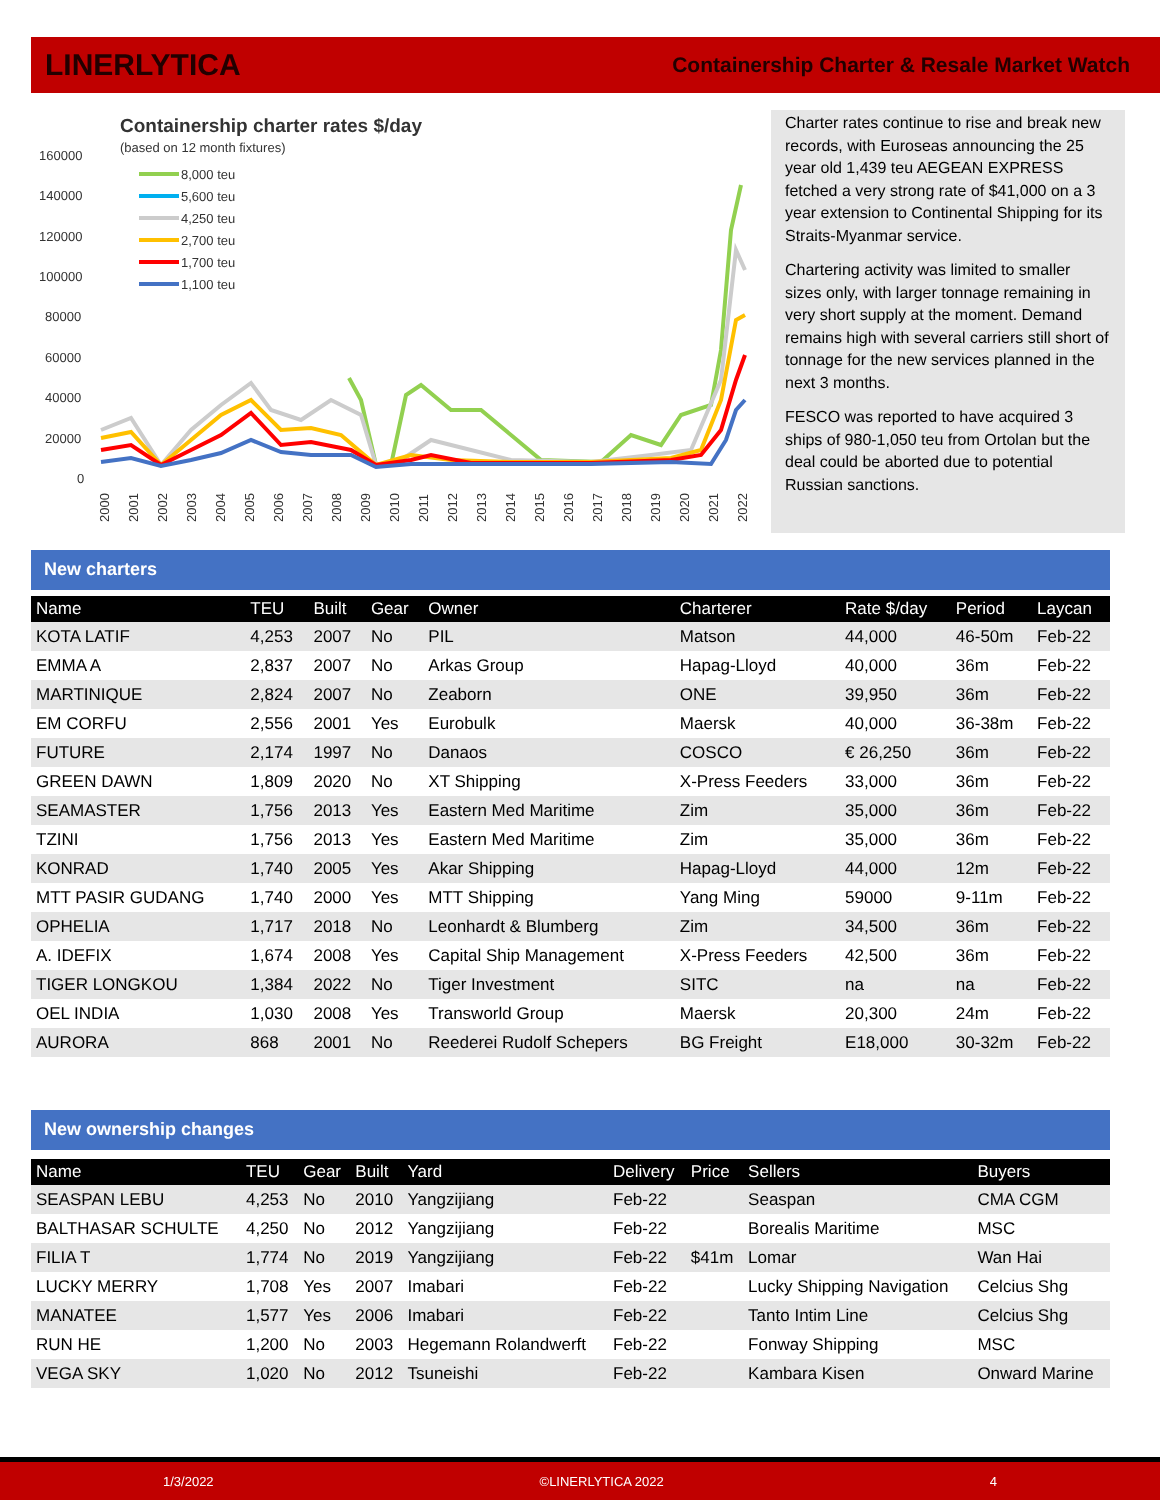LINERLYTICA Containership Charter & Resale Market Watch
Containership charter rates $/day
(based on 12 month fixtures)
160000
140000
120000
100000
80000
60000
40000
20000
0
8,000 teu
5,600 teu
4,250 teu
2,700 teu
1,700 teu
1,100 teu
2000
2001
2002
2003
2004
2005
2006
2007
2008
2009
2010
2011
2012
2013
2014
2015
2016
2017
2018
2019
2020
2021
2022
Charter rates continue to rise and break new records, with Euroseas announcing the 25 year old 1,439 teu AEGEAN EXPRESS fetched a very strong rate of $41,000 on a 3 year extension to Continental Shipping for its Straits-Myanmar service.
Chartering activity was limited to smaller sizes only, with larger tonnage remaining in very short supply at the moment. Demand remains high with several carriers still short of tonnage for the new services planned in the next 3 months.
FESCO was reported to have acquired 3 ships of 980-1,050 teu from Ortolan but the deal could be aborted due to potential Russian sanctions.
New charters
| Name | TEU | Built | Gear | Owner | Charterer | Rate $/day | Period | Laycan |
| --- | --- | --- | --- | --- | --- | --- | --- | --- |
| KOTA LATIF | 4,253 | 2007 | No | PIL | Matson | 44,000 | 46-50m | Feb-22 |
| EMMA A | 2,837 | 2007 | No | Arkas Group | Hapag-Lloyd | 40,000 | 36m | Feb-22 |
| MARTINIQUE | 2,824 | 2007 | No | Zeaborn | ONE | 39,950 | 36m | Feb-22 |
| EM CORFU | 2,556 | 2001 | Yes | Eurobulk | Maersk | 40,000 | 36-38m | Feb-22 |
| FUTURE | 2,174 | 1997 | No | Danaos | COSCO | € 26,250 | 36m | Feb-22 |
| GREEN DAWN | 1,809 | 2020 | No | XT Shipping | X-Press Feeders | 33,000 | 36m | Feb-22 |
| SEAMASTER | 1,756 | 2013 | Yes | Eastern Med Maritime | Zim | 35,000 | 36m | Feb-22 |
| TZINI | 1,756 | 2013 | Yes | Eastern Med Maritime | Zim | 35,000 | 36m | Feb-22 |
| KONRAD | 1,740 | 2005 | Yes | Akar Shipping | Hapag-Lloyd | 44,000 | 12m | Feb-22 |
| MTT PASIR GUDANG | 1,740 | 2000 | Yes | MTT Shipping | Yang Ming | 59000 | 9-11m | Feb-22 |
| OPHELIA | 1,717 | 2018 | No | Leonhardt & Blumberg | Zim | 34,500 | 36m | Feb-22 |
| A. IDEFIX | 1,674 | 2008 | Yes | Capital Ship Management | X-Press Feeders | 42,500 | 36m | Feb-22 |
| TIGER LONGKOU | 1,384 | 2022 | No | Tiger Investment | SITC | na | na | Feb-22 |
| OEL INDIA | 1,030 | 2008 | Yes | Transworld Group | Maersk | 20,300 | 24m | Feb-22 |
| AURORA | 868 | 2001 | No | Reederei Rudolf Schepers | BG Freight | E18,000 | 30-32m | Feb-22 |
New ownership changes
| Name | TEU | Gear | Built | Yard | Delivery | Price | Sellers | Buyers |
| --- | --- | --- | --- | --- | --- | --- | --- | --- |
| SEASPAN LEBU | 4,253 | No | 2010 | Yangzijiang | Feb-22 | | Seaspan | CMA CGM |
| BALTHASAR SCHULTE | 4,250 | No | 2012 | Yangzijiang | Feb-22 | | Borealis Maritime | MSC |
| FILIA T | 1,774 | No | 2019 | Yangzijiang | Feb-22 | $41m | Lomar | Wan Hai |
| LUCKY MERRY | 1,708 | Yes | 2007 | Imabari | Feb-22 | | Lucky Shipping Navigation | Celcius Shg |
| MANATEE | 1,577 | Yes | 2006 | Imabari | Feb-22 | | Tanto Intim Line | Celcius Shg |
| RUN HE | 1,200 | No | 2003 | Hegemann Rolandwerft | Feb-22 | | Fonway Shipping | MSC |
| VEGA SKY | 1,020 | No | 2012 | Tsuneishi | Feb-22 | | Kambara Kisen | Onward Marine |
1/3/2022 ©LINERLYTICA 2022 4